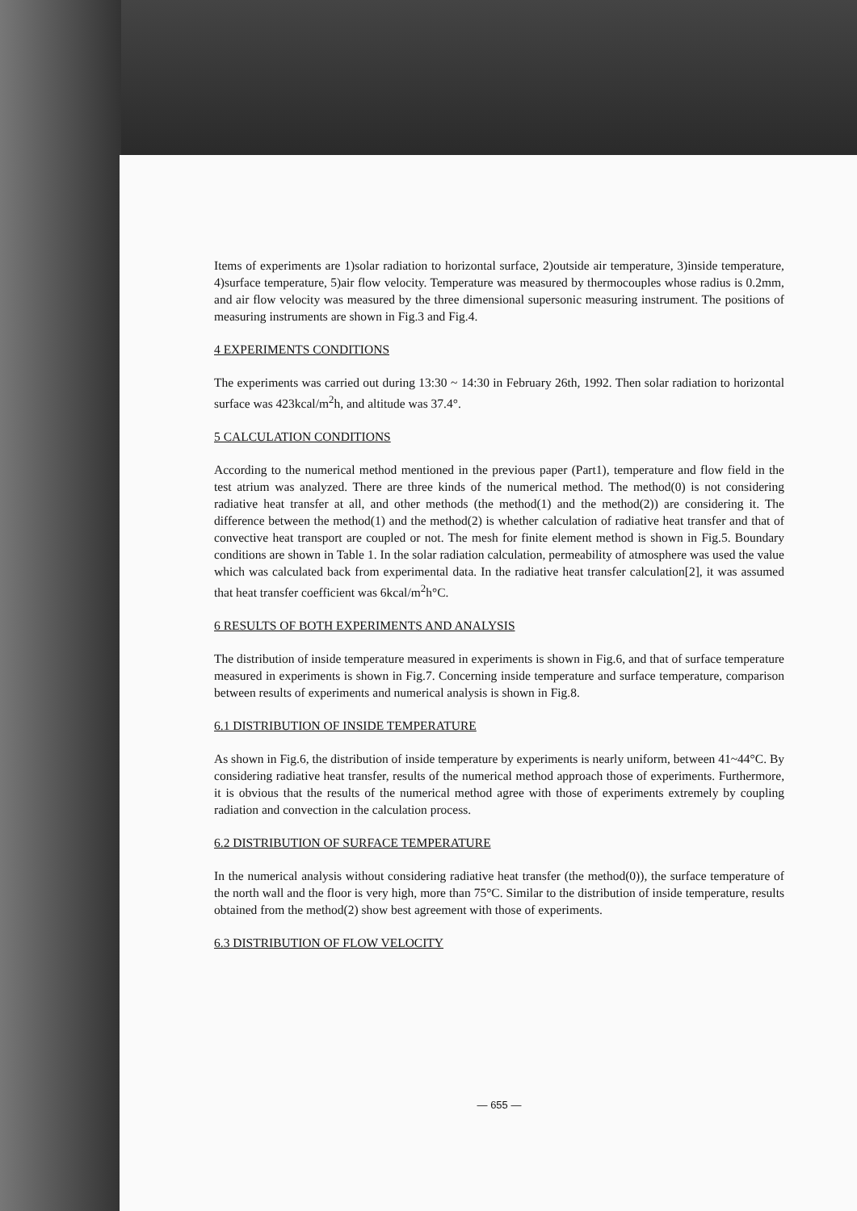Items of experiments are 1)solar radiation to horizontal surface, 2)outside air temperature, 3)inside temperature, 4)surface temperature, 5)air flow velocity. Temperature was measured by thermocouples whose radius is 0.2mm, and air flow velocity was measured by the three dimensional supersonic measuring instrument. The positions of measuring instruments are shown in Fig.3 and Fig.4.
4 EXPERIMENTS CONDITIONS
The experiments was carried out during 13:30 ~ 14:30 in February 26th, 1992. Then solar radiation to horizontal surface was 423kcal/m<sup>2</sup>h, and altitude was 37.4°.
5 CALCULATION CONDITIONS
According to the numerical method mentioned in the previous paper (Part1), temperature and flow field in the test atrium was analyzed. There are three kinds of the numerical method. The method(0) is not considering radiative heat transfer at all, and other methods (the method(1) and the method(2)) are considering it. The difference between the method(1) and the method(2) is whether calculation of radiative heat transfer and that of convective heat transport are coupled or not. The mesh for finite element method is shown in Fig.5. Boundary conditions are shown in Table 1. In the solar radiation calculation, permeability of atmosphere was used the value which was calculated back from experimental data. In the radiative heat transfer calculation[2], it was assumed that heat transfer coefficient was 6kcal/m<sup>2</sup>h°C.
6 RESULTS OF BOTH EXPERIMENTS AND ANALYSIS
The distribution of inside temperature measured in experiments is shown in Fig.6, and that of surface temperature measured in experiments is shown in Fig.7. Concerning inside temperature and surface temperature, comparison between results of experiments and numerical analysis is shown in Fig.8.
6.1 DISTRIBUTION OF INSIDE TEMPERATURE
As shown in Fig.6, the distribution of inside temperature by experiments is nearly uniform, between 41~44°C. By considering radiative heat transfer, results of the numerical method approach those of experiments. Furthermore, it is obvious that the results of the numerical method agree with those of experiments extremely by coupling radiation and convection in the calculation process.
6.2 DISTRIBUTION OF SURFACE TEMPERATURE
In the numerical analysis without considering radiative heat transfer (the method(0)), the surface temperature of the north wall and the floor is very high, more than 75°C. Similar to the distribution of inside temperature, results obtained from the method(2) show best agreement with those of experiments.
6.3 DISTRIBUTION OF FLOW VELOCITY
— 655 —